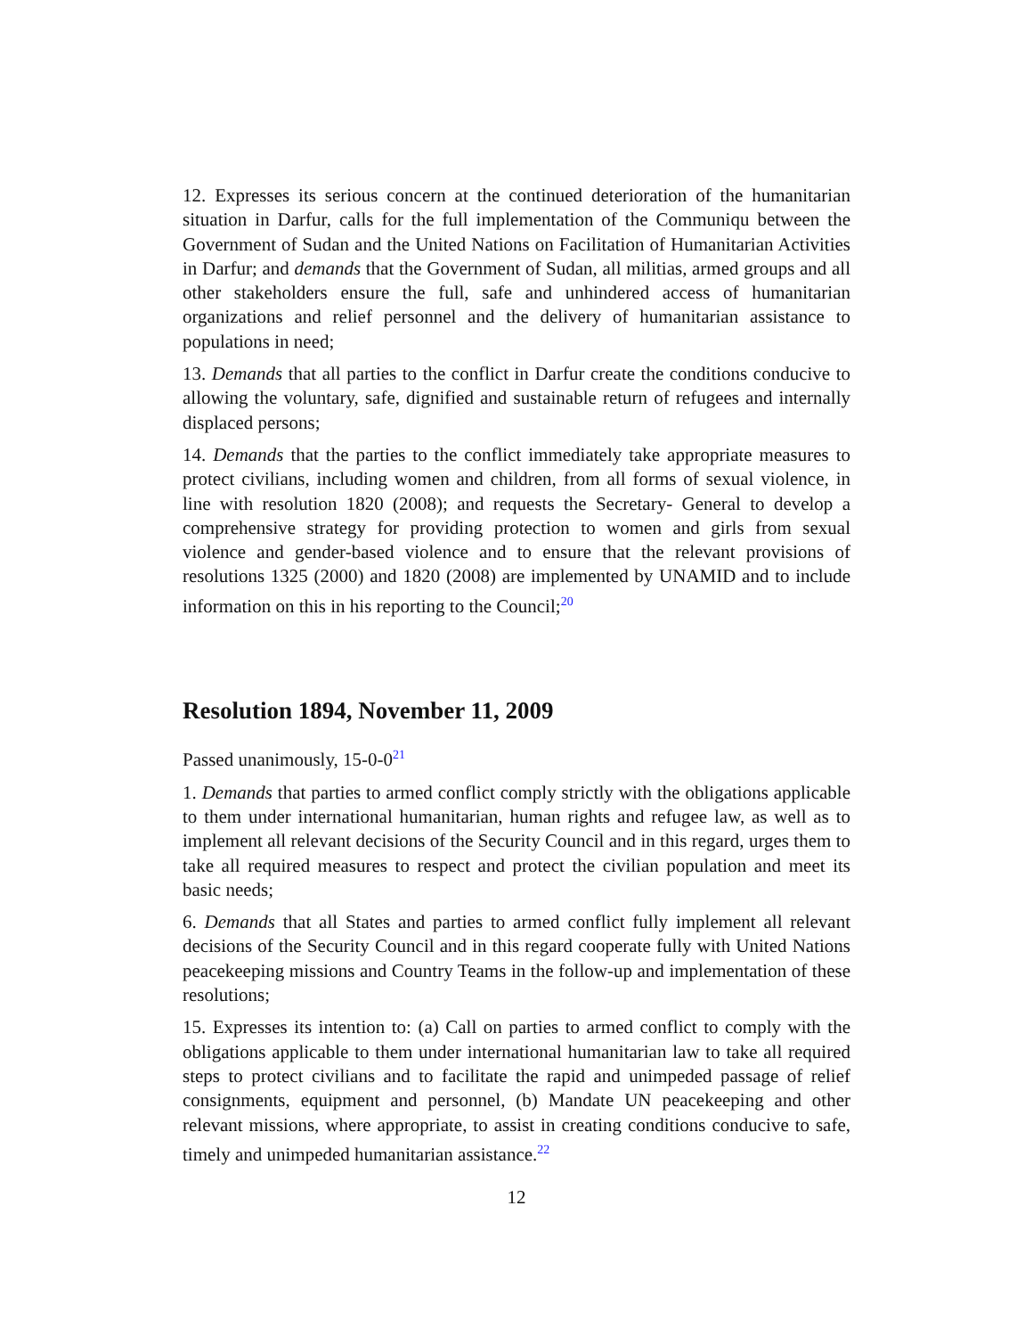12. Expresses its serious concern at the continued deterioration of the humanitarian situation in Darfur, calls for the full implementation of the Communiqu between the Government of Sudan and the United Nations on Facilitation of Humanitarian Activities in Darfur; and demands that the Government of Sudan, all militias, armed groups and all other stakeholders ensure the full, safe and unhindered access of humanitarian organizations and relief personnel and the delivery of humanitarian assistance to populations in need;
13. Demands that all parties to the conflict in Darfur create the conditions conducive to allowing the voluntary, safe, dignified and sustainable return of refugees and internally displaced persons;
14. Demands that the parties to the conflict immediately take appropriate measures to protect civilians, including women and children, from all forms of sexual violence, in line with resolution 1820 (2008); and requests the Secretary- General to develop a comprehensive strategy for providing protection to women and girls from sexual violence and gender-based violence and to ensure that the relevant provisions of resolutions 1325 (2000) and 1820 (2008) are implemented by UNAMID and to include information on this in his reporting to the Council;<sup>20</sup>
Resolution 1894, November 11, 2009
Passed unanimously, 15-0-0<sup>21</sup>
1. Demands that parties to armed conflict comply strictly with the obligations applicable to them under international humanitarian, human rights and refugee law, as well as to implement all relevant decisions of the Security Council and in this regard, urges them to take all required measures to respect and protect the civilian population and meet its basic needs;
6. Demands that all States and parties to armed conflict fully implement all relevant decisions of the Security Council and in this regard cooperate fully with United Nations peacekeeping missions and Country Teams in the follow-up and implementation of these resolutions;
15. Expresses its intention to: (a) Call on parties to armed conflict to comply with the obligations applicable to them under international humanitarian law to take all required steps to protect civilians and to facilitate the rapid and unimpeded passage of relief consignments, equipment and personnel, (b) Mandate UN peacekeeping and other relevant missions, where appropriate, to assist in creating conditions conducive to safe, timely and unimpeded humanitarian assistance.<sup>22</sup>
12